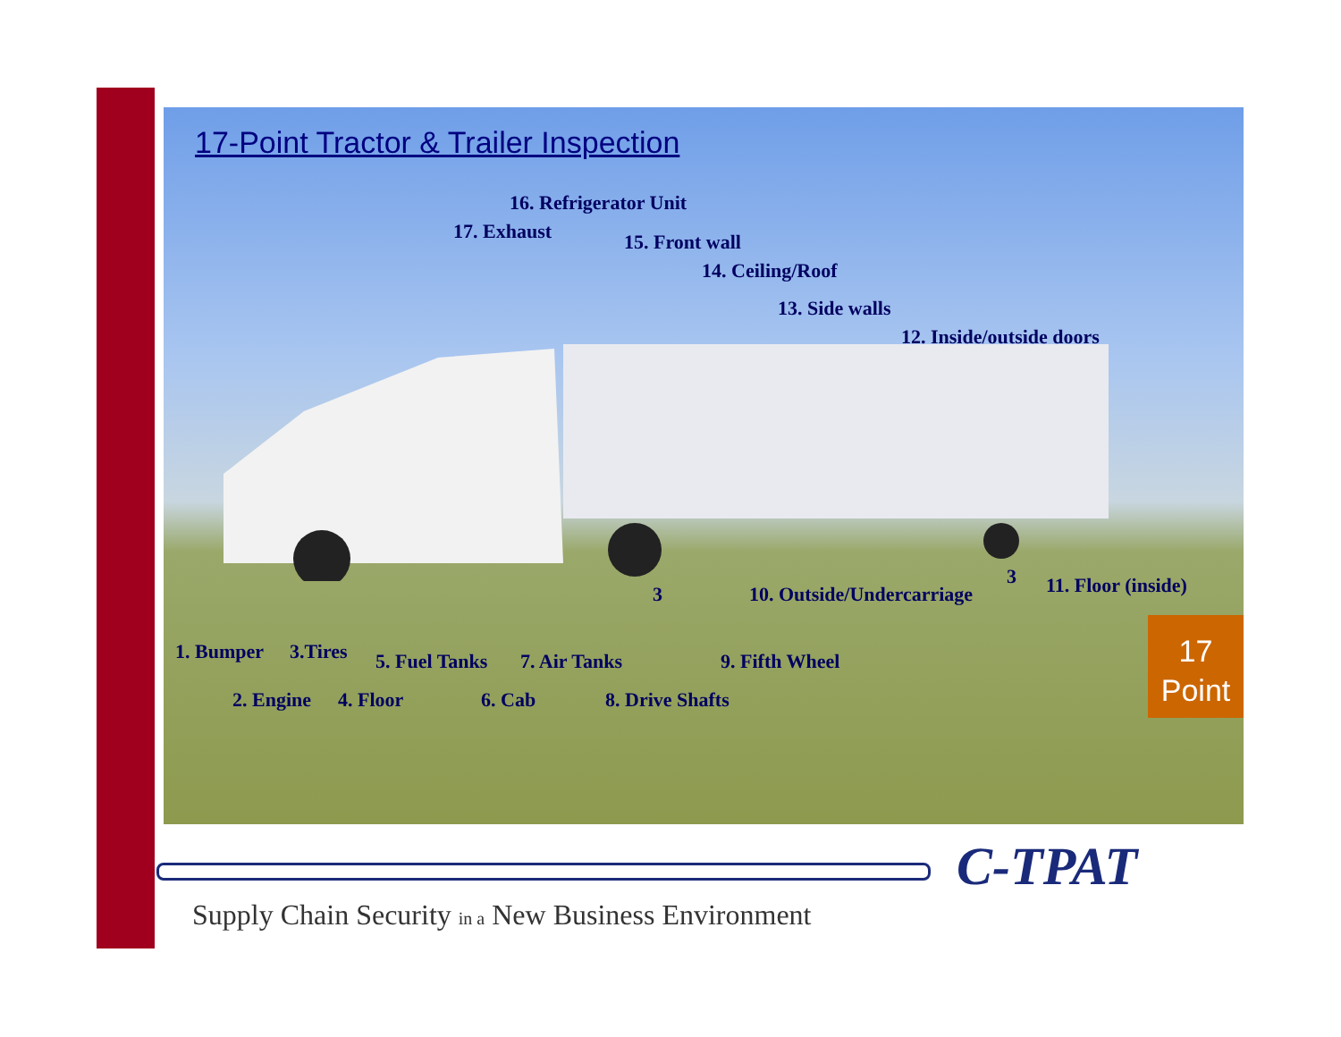17-Point Tractor & Trailer Inspection
16. Refrigerator Unit
17. Exhaust 15. Front wall
14. Ceiling/Roof
13. Side walls
12. Inside/outside doors
11. Floor (inside)
10. Outside/Undercarriage
3
3
1. Bumper 3.Tires 5. Fuel Tanks 7. Air Tanks 9. Fifth Wheel
2. Engine 4. Floor 6. Cab 8. Drive Shafts
17
Point
C-TPAT
Supply Chain Security in a New Business Environment